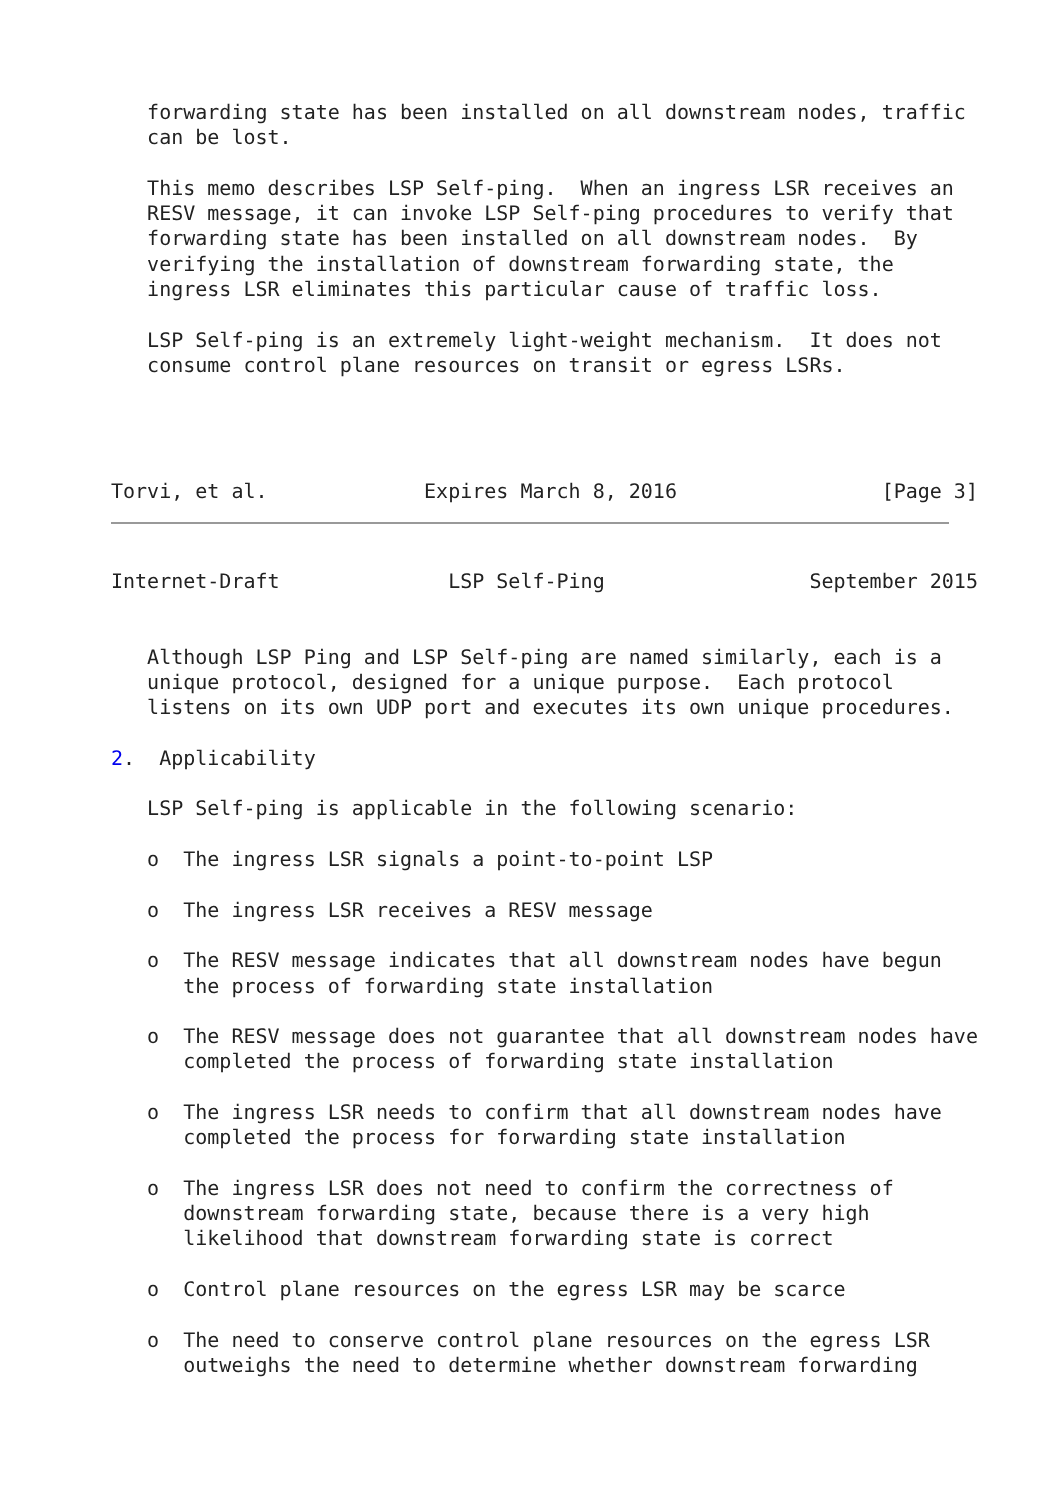forwarding state has been installed on all downstream nodes, traffic
   can be lost.

   This memo describes LSP Self-ping.  When an ingress LSR receives an
   RESV message, it can invoke LSP Self-ping procedures to verify that
   forwarding state has been installed on all downstream nodes.  By
   verifying the installation of downstream forwarding state, the
   ingress LSR eliminates this particular cause of traffic loss.

   LSP Self-ping is an extremely light-weight mechanism.  It does not
   consume control plane resources on transit or egress LSRs.



   
Torvi, et al.             Expires March 8, 2016                 [Page 3]
Internet-Draft              LSP Self-Ping                 September 2015


   Although LSP Ping and LSP Self-ping are named similarly, each is a
   unique protocol, designed for a unique purpose.  Each protocol
   listens on its own UDP port and executes its own unique procedures.

2.  Applicability

   LSP Self-ping is applicable in the following scenario:

   o  The ingress LSR signals a point-to-point LSP

   o  The ingress LSR receives a RESV message

   o  The RESV message indicates that all downstream nodes have begun
      the process of forwarding state installation

   o  The RESV message does not guarantee that all downstream nodes have
      completed the process of forwarding state installation

   o  The ingress LSR needs to confirm that all downstream nodes have
      completed the process for forwarding state installation

   o  The ingress LSR does not need to confirm the correctness of
      downstream forwarding state, because there is a very high
      likelihood that downstream forwarding state is correct

   o  Control plane resources on the egress LSR may be scarce

   o  The need to conserve control plane resources on the egress LSR
      outweighs the need to determine whether downstream forwarding